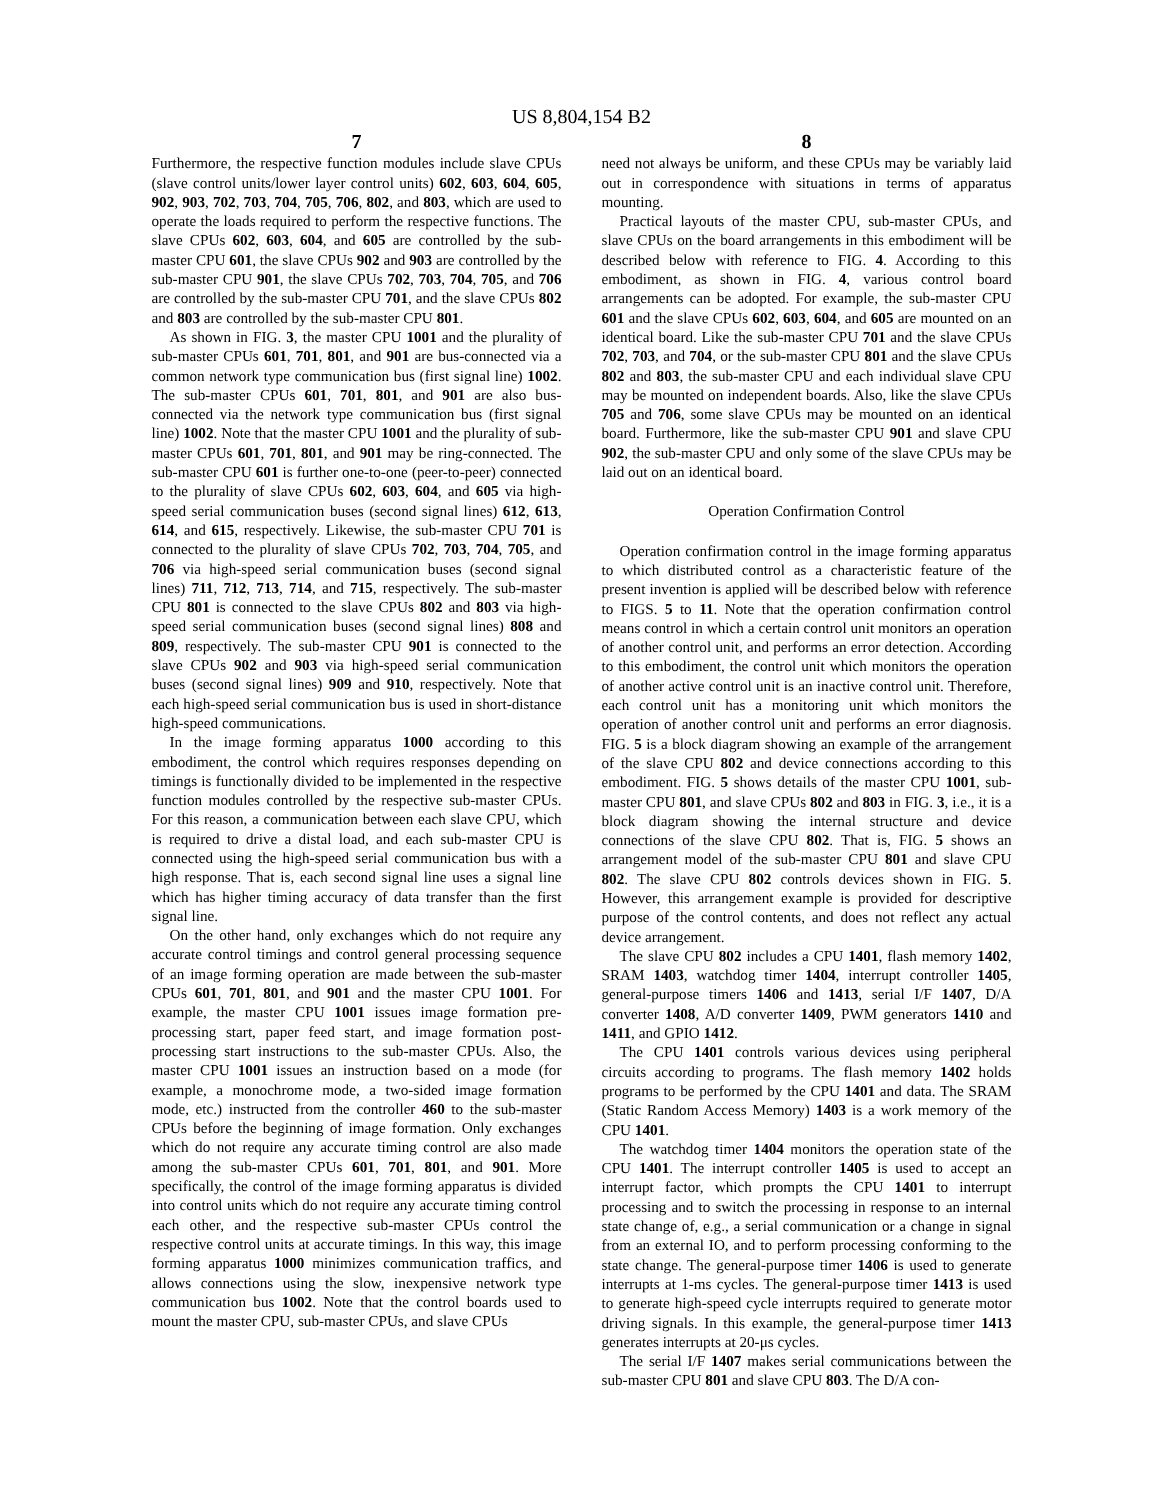US 8,804,154 B2
7
Furthermore, the respective function modules include slave CPUs (slave control units/lower layer control units) 602, 603, 604, 605, 902, 903, 702, 703, 704, 705, 706, 802, and 803, which are used to operate the loads required to perform the respective functions. The slave CPUs 602, 603, 604, and 605 are controlled by the sub-master CPU 601, the slave CPUs 902 and 903 are controlled by the sub-master CPU 901, the slave CPUs 702, 703, 704, 705, and 706 are controlled by the sub-master CPU 701, and the slave CPUs 802 and 803 are controlled by the sub-master CPU 801.
As shown in FIG. 3, the master CPU 1001 and the plurality of sub-master CPUs 601, 701, 801, and 901 are bus-connected via a common network type communication bus (first signal line) 1002. The sub-master CPUs 601, 701, 801, and 901 are also bus-connected via the network type communication bus (first signal line) 1002. Note that the master CPU 1001 and the plurality of sub-master CPUs 601, 701, 801, and 901 may be ring-connected. The sub-master CPU 601 is further one-to-one (peer-to-peer) connected to the plurality of slave CPUs 602, 603, 604, and 605 via high-speed serial communication buses (second signal lines) 612, 613, 614, and 615, respectively. Likewise, the sub-master CPU 701 is connected to the plurality of slave CPUs 702, 703, 704, 705, and 706 via high-speed serial communication buses (second signal lines) 711, 712, 713, 714, and 715, respectively. The sub-master CPU 801 is connected to the slave CPUs 802 and 803 via high-speed serial communication buses (second signal lines) 808 and 809, respectively. The sub-master CPU 901 is connected to the slave CPUs 902 and 903 via high-speed serial communication buses (second signal lines) 909 and 910, respectively. Note that each high-speed serial communication bus is used in short-distance high-speed communications.
In the image forming apparatus 1000 according to this embodiment, the control which requires responses depending on timings is functionally divided to be implemented in the respective function modules controlled by the respective sub-master CPUs. For this reason, a communication between each slave CPU, which is required to drive a distal load, and each sub-master CPU is connected using the high-speed serial communication bus with a high response. That is, each second signal line uses a signal line which has higher timing accuracy of data transfer than the first signal line.
On the other hand, only exchanges which do not require any accurate control timings and control general processing sequence of an image forming operation are made between the sub-master CPUs 601, 701, 801, and 901 and the master CPU 1001. For example, the master CPU 1001 issues image formation pre-processing start, paper feed start, and image formation post-processing start instructions to the sub-master CPUs. Also, the master CPU 1001 issues an instruction based on a mode (for example, a monochrome mode, a two-sided image formation mode, etc.) instructed from the controller 460 to the sub-master CPUs before the beginning of image formation. Only exchanges which do not require any accurate timing control are also made among the sub-master CPUs 601, 701, 801, and 901. More specifically, the control of the image forming apparatus is divided into control units which do not require any accurate timing control each other, and the respective sub-master CPUs control the respective control units at accurate timings. In this way, this image forming apparatus 1000 minimizes communication traffics, and allows connections using the slow, inexpensive network type communication bus 1002. Note that the control boards used to mount the master CPU, sub-master CPUs, and slave CPUs
8
need not always be uniform, and these CPUs may be variably laid out in correspondence with situations in terms of apparatus mounting.
Practical layouts of the master CPU, sub-master CPUs, and slave CPUs on the board arrangements in this embodiment will be described below with reference to FIG. 4. According to this embodiment, as shown in FIG. 4, various control board arrangements can be adopted. For example, the sub-master CPU 601 and the slave CPUs 602, 603, 604, and 605 are mounted on an identical board. Like the sub-master CPU 701 and the slave CPUs 702, 703, and 704, or the sub-master CPU 801 and the slave CPUs 802 and 803, the sub-master CPU and each individual slave CPU may be mounted on independent boards. Also, like the slave CPUs 705 and 706, some slave CPUs may be mounted on an identical board. Furthermore, like the sub-master CPU 901 and slave CPU 902, the sub-master CPU and only some of the slave CPUs may be laid out on an identical board.
Operation Confirmation Control
Operation confirmation control in the image forming apparatus to which distributed control as a characteristic feature of the present invention is applied will be described below with reference to FIGS. 5 to 11. Note that the operation confirmation control means control in which a certain control unit monitors an operation of another control unit, and performs an error detection. According to this embodiment, the control unit which monitors the operation of another active control unit is an inactive control unit. Therefore, each control unit has a monitoring unit which monitors the operation of another control unit and performs an error diagnosis. FIG. 5 is a block diagram showing an example of the arrangement of the slave CPU 802 and device connections according to this embodiment. FIG. 5 shows details of the master CPU 1001, sub-master CPU 801, and slave CPUs 802 and 803 in FIG. 3, i.e., it is a block diagram showing the internal structure and device connections of the slave CPU 802. That is, FIG. 5 shows an arrangement model of the sub-master CPU 801 and slave CPU 802. The slave CPU 802 controls devices shown in FIG. 5. However, this arrangement example is provided for descriptive purpose of the control contents, and does not reflect any actual device arrangement.
The slave CPU 802 includes a CPU 1401, flash memory 1402, SRAM 1403, watchdog timer 1404, interrupt controller 1405, general-purpose timers 1406 and 1413, serial I/F 1407, D/A converter 1408, A/D converter 1409, PWM generators 1410 and 1411, and GPIO 1412.
The CPU 1401 controls various devices using peripheral circuits according to programs. The flash memory 1402 holds programs to be performed by the CPU 1401 and data. The SRAM (Static Random Access Memory) 1403 is a work memory of the CPU 1401.
The watchdog timer 1404 monitors the operation state of the CPU 1401. The interrupt controller 1405 is used to accept an interrupt factor, which prompts the CPU 1401 to interrupt processing and to switch the processing in response to an internal state change of, e.g., a serial communication or a change in signal from an external IO, and to perform processing conforming to the state change. The general-purpose timer 1406 is used to generate interrupts at 1-ms cycles. The general-purpose timer 1413 is used to generate high-speed cycle interrupts required to generate motor driving signals. In this example, the general-purpose timer 1413 generates interrupts at 20-μs cycles.
The serial I/F 1407 makes serial communications between the sub-master CPU 801 and slave CPU 803. The D/A con-